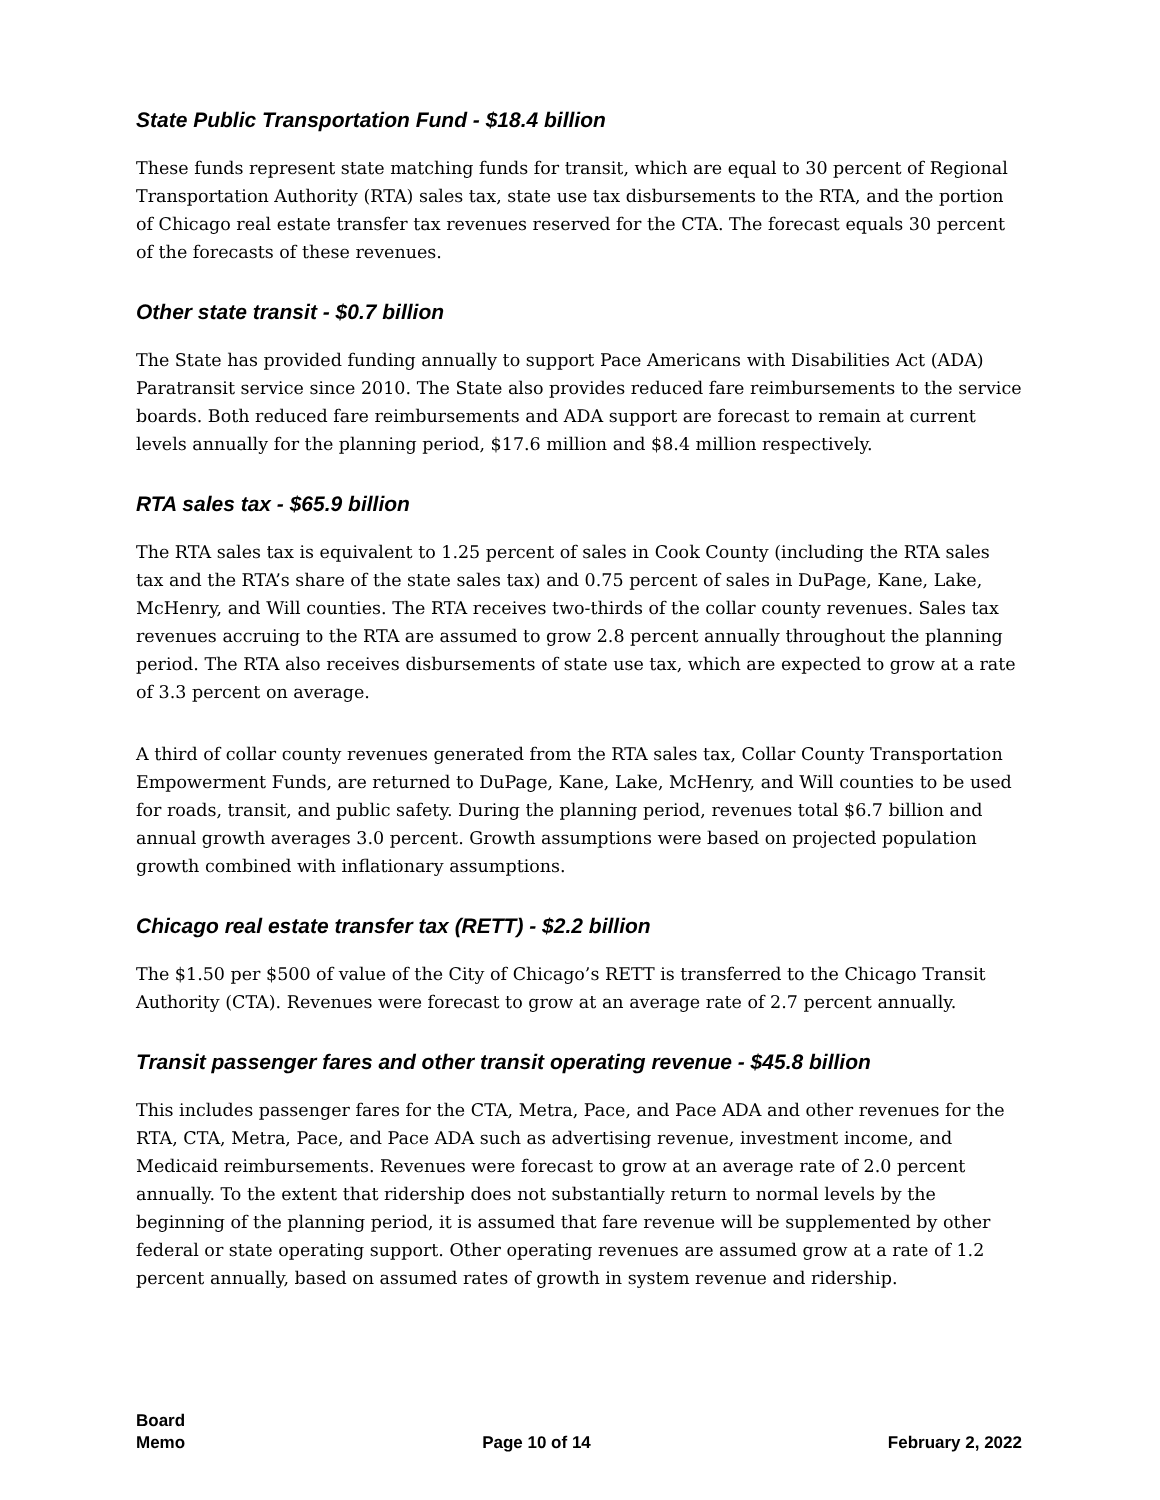State Public Transportation Fund - $18.4 billion
These funds represent state matching funds for transit, which are equal to 30 percent of Regional Transportation Authority (RTA) sales tax, state use tax disbursements to the RTA, and the portion of Chicago real estate transfer tax revenues reserved for the CTA. The forecast equals 30 percent of the forecasts of these revenues.
Other state transit - $0.7 billion
The State has provided funding annually to support Pace Americans with Disabilities Act (ADA) Paratransit service since 2010. The State also provides reduced fare reimbursements to the service boards. Both reduced fare reimbursements and ADA support are forecast to remain at current levels annually for the planning period, $17.6 million and $8.4 million respectively.
RTA sales tax - $65.9 billion
The RTA sales tax is equivalent to 1.25 percent of sales in Cook County (including the RTA sales tax and the RTA’s share of the state sales tax) and 0.75 percent of sales in DuPage, Kane, Lake, McHenry, and Will counties. The RTA receives two-thirds of the collar county revenues. Sales tax revenues accruing to the RTA are assumed to grow 2.8 percent annually throughout the planning period. The RTA also receives disbursements of state use tax, which are expected to grow at a rate of 3.3 percent on average.
A third of collar county revenues generated from the RTA sales tax, Collar County Transportation Empowerment Funds, are returned to DuPage, Kane, Lake, McHenry, and Will counties to be used for roads, transit, and public safety. During the planning period, revenues total $6.7 billion and annual growth averages 3.0 percent. Growth assumptions were based on projected population growth combined with inflationary assumptions.
Chicago real estate transfer tax (RETT) - $2.2 billion
The $1.50 per $500 of value of the City of Chicago’s RETT is transferred to the Chicago Transit Authority (CTA). Revenues were forecast to grow at an average rate of 2.7 percent annually.
Transit passenger fares and other transit operating revenue - $45.8 billion
This includes passenger fares for the CTA, Metra, Pace, and Pace ADA and other revenues for the RTA, CTA, Metra, Pace, and Pace ADA such as advertising revenue, investment income, and Medicaid reimbursements. Revenues were forecast to grow at an average rate of 2.0 percent annually. To the extent that ridership does not substantially return to normal levels by the beginning of the planning period, it is assumed that fare revenue will be supplemented by other federal or state operating support. Other operating revenues are assumed grow at a rate of 1.2 percent annually, based on assumed rates of growth in system revenue and ridership.
Board
Memo
Page 10 of 14
February 2, 2022